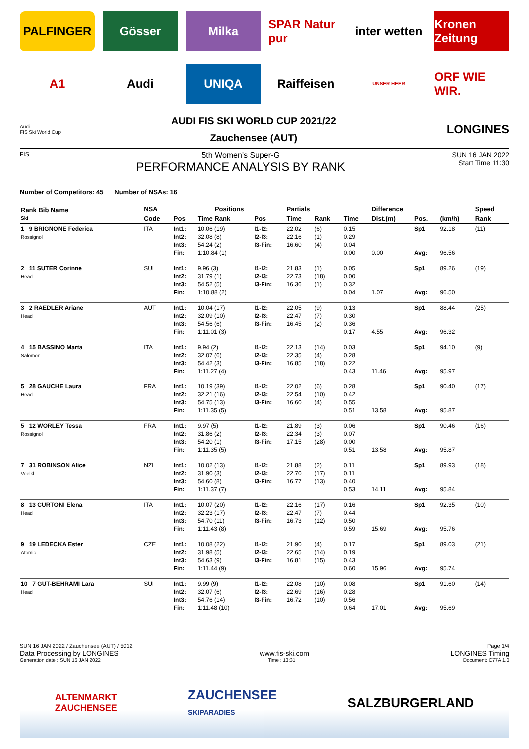PALFINGER
Gösser
Milka
SPAR Natur pur
inter wetten
Kronen Zeitung
A1
Audi
UNIQA
Raiffeisen
UNSER HEER
ORF WIE WIR.
Audi
FIS Ski World Cup
AUDI FIS SKI WORLD CUP 2021/22
Zauchensee (AUT)
LONGINES
FIS
5th Women's Super-G
PERFORMANCE ANALYSIS BY RANK
SUN 16 JAN 2022
Start Time 11:30
Number of Competitors: 45 Number of NSAs: 16
| Rank Bib Name Ski | NSA | Positions | | | Partials | | | Difference | | | Speed | |
| --- | --- | --- | --- | --- | --- | --- | --- | --- | --- | --- | --- | --- |
| | Code | Pos | Time Rank | Pos | Time | Rank | Time | Dist.(m) | Pos. | (km/h) | Rank | |
| 1 9 BRIGNONE Federica Rossignol | ITA | Int1: Int2: Int3: Fin: | 10.06 (19) 32.08 (8) 54.24 (2) 1:10.84 (1) | I1-I2: I2-I3: I3-Fin: | 22.02 22.16 16.60 | (6) (1) (4) | 0.15 0.29 0.04 0.00 | 0.00 | Sp1 Avg: | 92.18 96.56 | (11) | |
| 2 11 SUTER Corinne Head | SUI | Int1: Int2: Int3: Fin: | 9.96 (3) 31.79 (1) 54.52 (5) 1:10.88 (2) | I1-I2: I2-I3: I3-Fin: | 21.83 22.73 16.36 | (1) (18) (1) | 0.05 0.00 0.32 0.04 | 1.07 | Sp1 Avg: | 89.26 96.50 | (19) | |
| 3 2 RAEDLER Ariane Head | AUT | Int1: Int2: Int3: Fin: | 10.04 (17) 32.09 (10) 54.56 (6) 1:11.01 (3) | I1-I2: I2-I3: I3-Fin: | 22.05 22.47 16.45 | (9) (7) (2) | 0.13 0.30 0.36 0.17 | 4.55 | Sp1 Avg: | 88.44 96.32 | (25) | |
| 4 15 BASSINO Marta Salomon | ITA | Int1: Int2: Int3: Fin: | 9.94 (2) 32.07 (6) 54.42 (3) 1:11.27 (4) | I1-I2: I2-I3: I3-Fin: | 22.13 22.35 16.85 | (14) (4) (18) | 0.03 0.28 0.22 0.43 | 11.46 | Sp1 Avg: | 94.10 95.97 | (9) | |
| 5 28 GAUCHE Laura Head | FRA | Int1: Int2: Int3: Fin: | 10.19 (39) 32.21 (16) 54.75 (13) 1:11.35 (5) | I1-I2: I2-I3: I3-Fin: | 22.02 22.54 16.60 | (6) (10) (4) | 0.28 0.42 0.55 0.51 | 13.58 | Sp1 Avg: | 90.40 95.87 | (17) | |
| 5 12 WORLEY Tessa Rossignol | FRA | Int1: Int2: Int3: Fin: | 9.97 (5) 31.86 (2) 54.20 (1) 1:11.35 (5) | I1-I2: I2-I3: I3-Fin: | 21.89 22.34 17.15 | (3) (3) (28) | 0.06 0.07 0.00 0.51 | 13.58 | Sp1 Avg: | 90.46 95.87 | (16) | |
| 7 31 ROBINSON Alice Voelkl | NZL | Int1: Int2: Int3: Fin: | 10.02 (13) 31.90 (3) 54.60 (8) 1:11.37 (7) | I1-I2: I2-I3: I3-Fin: | 21.88 22.70 16.77 | (2) (17) (13) | 0.11 0.11 0.40 0.53 | 14.11 | Sp1 Avg: | 89.93 95.84 | (18) | |
| 8 13 CURTONI Elena Head | ITA | Int1: Int2: Int3: Fin: | 10.07 (20) 32.23 (17) 54.70 (11) 1:11.43 (8) | I1-I2: I2-I3: I3-Fin: | 22.16 22.47 16.73 | (17) (7) (12) | 0.16 0.44 0.50 0.59 | 15.69 | Sp1 Avg: | 92.35 95.76 | (10) | |
| 9 19 LEDECKA Ester Atomic | CZE | Int1: Int2: Int3: Fin: | 10.08 (22) 31.98 (5) 54.63 (9) 1:11.44 (9) | I1-I2: I2-I3: I3-Fin: | 21.90 22.65 16.81 | (4) (14) (15) | 0.17 0.19 0.43 0.60 | 15.96 | Sp1 Avg: | 89.03 95.74 | (21) | |
| 10 7 GUT-BEHRAMI Lara Head | SUI | Int1: Int2: Int3: Fin: | 9.99 (9) 32.07 (6) 54.76 (14) 1:11.48 (10) | I1-I2: I2-I3: I3-Fin: | 22.08 22.69 16.72 | (10) (16) (10) | 0.08 0.28 0.56 0.64 | 17.01 | Sp1 Avg: | 91.60 95.69 | (14) | |
SUN 16 JAN 2022 / Zauchensee (AUT) / 5012 Page 1/4
Data Processing by LONGINES www.fis-ski.com LONGINES Timing
Generation date : SUN 16 JAN 2022 Time : 13:31 Document: C77A 1.0
ALTENMARKT
ZAUCHENSEE ZAUCHENSEE
SKIPARADIES SALZBURGERLAND